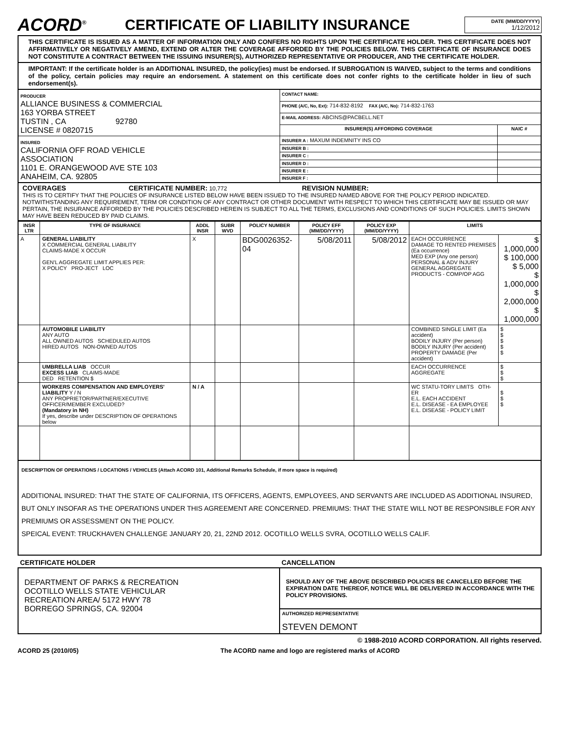ACORD<sup>®</sup>
CERTIFICATE OF LIABILITY INSURANCE
DATE (MM/DD/YYYY)
1/12/2012
THIS CERTIFICATE IS ISSUED AS A MATTER OF INFORMATION ONLY AND CONFERS NO RIGHTS UPON THE CERTIFICATE HOLDER. THIS CERTIFICATE DOES NOT AFFIRMATIVELY OR NEGATIVELY AMEND, EXTEND OR ALTER THE COVERAGE AFFORDED BY THE POLICIES BELOW. THIS CERTIFICATE OF INSURANCE DOES NOT CONSTITUTE A CONTRACT BETWEEN THE ISSUING INSURER(S), AUTHORIZED REPRESENTATIVE OR PRODUCER, AND THE CERTIFICATE HOLDER.
IMPORTANT: If the certificate holder is an ADDITIONAL INSURED, the policy(ies) must be endorsed. If SUBROGATION IS WAIVED, subject to the terms and conditions of the policy, certain policies may require an endorsement. A statement on this certificate does not confer rights to the certificate holder in lieu of such endorsement(s).
| PRODUCER ALLIANCE BUSINESS & COMMERCIAL 163 YORBA STREET TUSTIN , CA 92780 LICENSE # 0820715 | CONTACT NAME: | |
| | PHONE (A/C, No, Ext): 714-832-8192 FAX (A/C, No): 714-832-1763 | |
| | E-MAIL ADDRESS: ABCINS@PACBELL.NET | |
| | INSURER(S) AFFORDING COVERAGE | NAIC # |
| INSURED CALIFORNIA OFF ROAD VEHICLE ASSOCIATION 1101 E. ORANGEWOOD AVE STE 103 ANAHEIM, CA. 92805 | INSURER A : MAXUM INDEMNITY INS CO | |
| | INSURER B : | |
| | INSURER C : | |
| | INSURER D : | |
| | INSURER E : | |
| | INSURER F : | |
COVERAGES CERTIFICATE NUMBER: 10,772 REVISION NUMBER:
THIS IS TO CERTIFY THAT THE POLICIES OF INSURANCE LISTED BELOW HAVE BEEN ISSUED TO THE INSURED NAMED ABOVE FOR THE POLICY PERIOD INDICATED. NOTWITHSTANDING ANY REQUIREMENT, TERM OR CONDITION OF ANY CONTRACT OR OTHER DOCUMENT WITH RESPECT TO WHICH THIS CERTIFICATE MAY BE ISSUED OR MAY PERTAIN, THE INSURANCE AFFORDED BY THE POLICIES DESCRIBED HEREIN IS SUBJECT TO ALL THE TERMS, EXCLUSIONS AND CONDITIONS OF SUCH POLICIES. LIMITS SHOWN MAY HAVE BEEN REDUCED BY PAID CLAIMS.
| INSR LTR | TYPE OF INSURANCE | ADDL INSR | SUBR WVD | POLICY NUMBER | POLICY EFF (MM/DD/YYYY) | POLICY EXP (MM/DD/YYYY) | LIMITS | |
| --- | --- | --- | --- | --- | --- | --- | --- | --- |
| A | GENERAL LIABILITY X COMMERCIAL GENERAL LIABILITY CLAIMS-MADE X OCCUR GEN'L AGGREGATE LIMIT APPLIES PER: X POLICY PRO-JECT LOC | X | | BDG0026352-04 | 5/08/2011 | 5/08/2012 | EACH OCCURRENCE DAMAGE TO RENTED PREMISES (Ea occurrence) MED EXP (Any one person) PERSONAL & ADV INJURY GENERAL AGGREGATE PRODUCTS - COMP/OP AGG | $ 1,000,000 $ 100,000 $ 5,000 $ 1,000,000 $ 2,000,000 $ 1,000,000 |
| | AUTOMOBILE LIABILITY ANY AUTO ALL OWNED AUTOS SCHEDULED AUTOS HIRED AUTOS NON-OWNED AUTOS | | | | | | COMBINED SINGLE LIMIT (Ea accident) BODILY INJURY (Per person) BODILY INJURY (Per accident) PROPERTY DAMAGE (Per accident) | $ $ $ $ $ |
| | UMBRELLA LIAB OCCUR EXCESS LIAB CLAIMS-MADE DED RETENTION $ | | | | | | EACH OCCURRENCE AGGREGATE | $ $ $ |
| | WORKERS COMPENSATION AND EMPLOYERS' LIABILITY Y / N ANY PROPRIETOR/PARTNER/EXECUTIVE OFFICER/MEMBER EXCLUDED? (Mandatory in NH) If yes, describe under DESCRIPTION OF OPERATIONS below | N / A | | | | | WC STATU-TORY LIMITS OTH-ER E.L. EACH ACCIDENT E.L. DISEASE - EA EMPLOYEE E.L. DISEASE - POLICY LIMIT | $ $ $ |
DESCRIPTION OF OPERATIONS / LOCATIONS / VEHICLES (Attach ACORD 101, Additional Remarks Schedule, if more space is required)
ADDITIONAL INSURED: THAT THE STATE OF CALIFORNIA, ITS OFFICERS, AGENTS, EMPLOYEES, AND SERVANTS ARE INCLUDED AS ADDITIONAL INSURED, BUT ONLY INSOFAR AS THE OPERATIONS UNDER THIS AGREEMENT ARE CONCERNED. PREMIUMS: THAT THE STATE WILL NOT BE RESPONSIBLE FOR ANY PREMIUMS OR ASSESSMENT ON THE POLICY.
SPEICAL EVENT: TRUCKHAVEN CHALLENGE JANUARY 20, 21, 22ND 2012. OCOTILLO WELLS SVRA, OCOTILLO WELLS CALIF.
| CERTIFICATE HOLDER | CANCELLATION |
| --- | --- |
| DEPARTMENT OF PARKS & RECREATION OCOTILLO WELLS STATE VEHICULAR RECREATION AREA/ 5172 HWY 78 BORREGO SPRINGS, CA. 92004 | SHOULD ANY OF THE ABOVE DESCRIBED POLICIES BE CANCELLED BEFORE THE EXPIRATION DATE THEREOF, NOTICE WILL BE DELIVERED IN ACCORDANCE WITH THE POLICY PROVISIONS. |
| | AUTHORIZED REPRESENTATIVE STEVEN DEMONT |
© 1988-2010 ACORD CORPORATION. All rights reserved.
ACORD 25 (2010/05) The ACORD name and logo are registered marks of ACORD